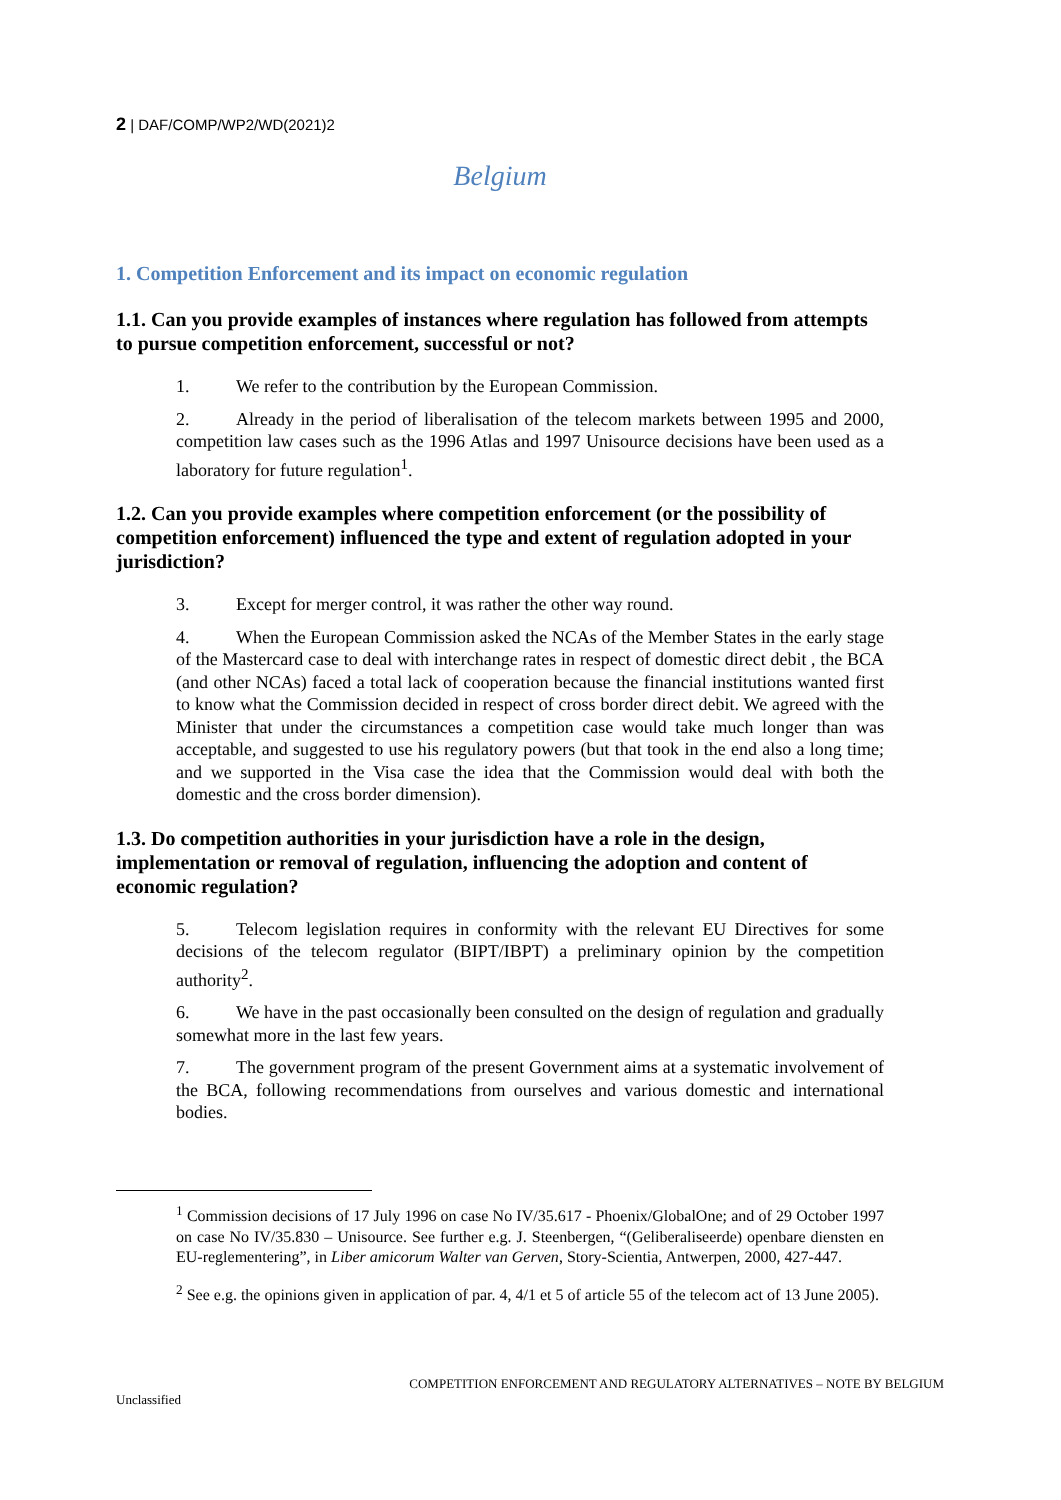2 | DAF/COMP/WP2/WD(2021)2
Belgium
1. Competition Enforcement and its impact on economic regulation
1.1. Can you provide examples of instances where regulation has followed from attempts to pursue competition enforcement, successful or not?
1. We refer to the contribution by the European Commission.
2. Already in the period of liberalisation of the telecom markets between 1995 and 2000, competition law cases such as the 1996 Atlas and 1997 Unisource decisions have been used as a laboratory for future regulation<sup>1</sup>.
1.2. Can you provide examples where competition enforcement (or the possibility of competition enforcement) influenced the type and extent of regulation adopted in your jurisdiction?
3. Except for merger control, it was rather the other way round.
4. When the European Commission asked the NCAs of the Member States in the early stage of the Mastercard case to deal with interchange rates in respect of domestic direct debit , the BCA (and other NCAs) faced a total lack of cooperation because the financial institutions wanted first to know what the Commission decided in respect of cross border direct debit. We agreed with the Minister that under the circumstances a competition case would take much longer than was acceptable, and suggested to use his regulatory powers (but that took in the end also a long time; and we supported in the Visa case the idea that the Commission would deal with both the domestic and the cross border dimension).
1.3. Do competition authorities in your jurisdiction have a role in the design, implementation or removal of regulation, influencing the adoption and content of economic regulation?
5. Telecom legislation requires in conformity with the relevant EU Directives for some decisions of the telecom regulator (BIPT/IBPT) a preliminary opinion by the competition authority<sup>2</sup>.
6. We have in the past occasionally been consulted on the design of regulation and gradually somewhat more in the last few years.
7. The government program of the present Government aims at a systematic involvement of the BCA, following recommendations from ourselves and various domestic and international bodies.
<sup>1</sup> Commission decisions of 17 July 1996 on case No IV/35.617 - Phoenix/GlobalOne; and of 29 October 1997 on case No IV/35.830 – Unisource. See further e.g. J. Steenbergen, “(Geliberaliseerde) openbare diensten en EU-reglementering”, in Liber amicorum Walter van Gerven, Story-Scientia, Antwerpen, 2000, 427-447.
<sup>2</sup> See e.g. the opinions given in application of par. 4, 4/1 et 5 of article 55 of the telecom act of 13 June 2005).
COMPETITION ENFORCEMENT AND REGULATORY ALTERNATIVES – NOTE BY BELGIUM
Unclassified